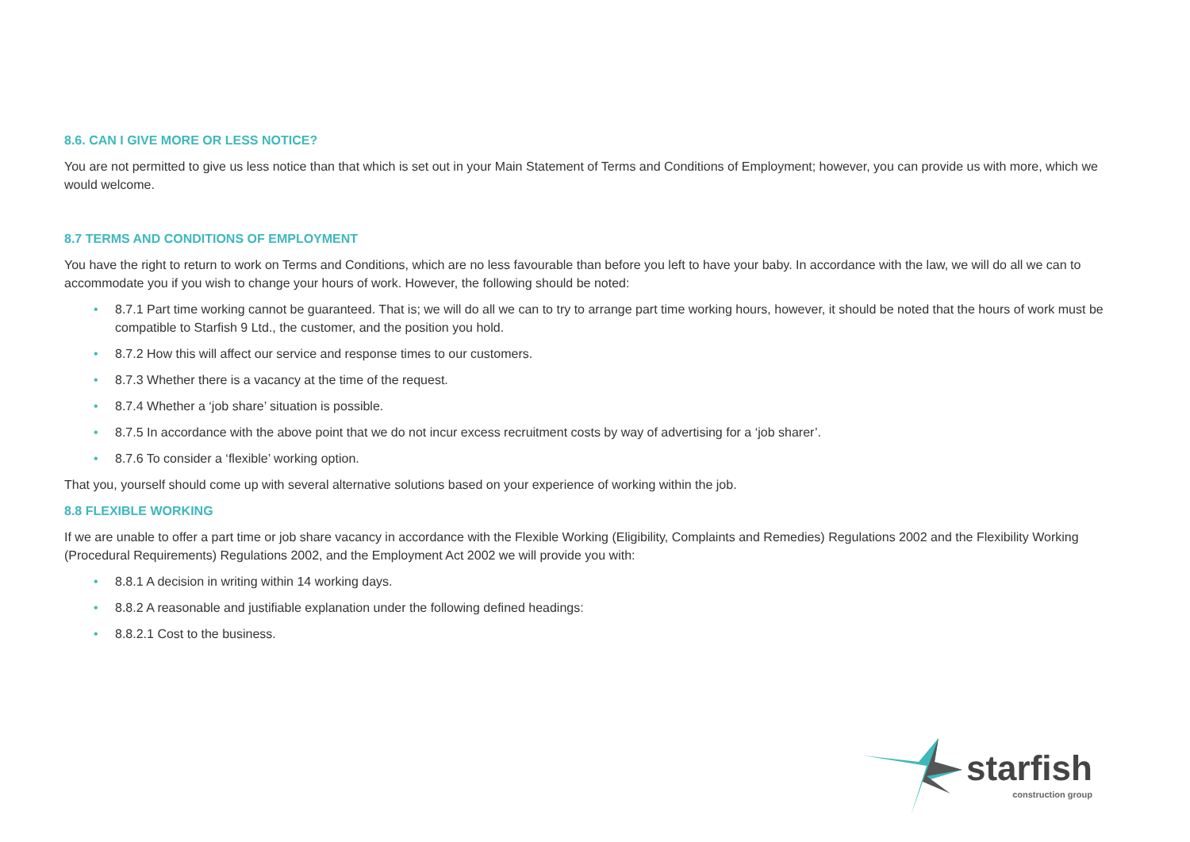8.6. CAN I GIVE MORE OR LESS NOTICE?
You are not permitted to give us less notice than that which is set out in your Main Statement of Terms and Conditions of Employment; however, you can provide us with more, which we would welcome.
8.7 TERMS AND CONDITIONS OF EMPLOYMENT
You have the right to return to work on Terms and Conditions, which are no less favourable than before you left to have your baby. In accordance with the law, we will do all we can to accommodate you if you wish to change your hours of work. However, the following should be noted:
• 8.7.1 Part time working cannot be guaranteed. That is; we will do all we can to try to arrange part time working hours, however, it should be noted that the hours of work must be compatible to Starfish 9 Ltd., the customer, and the position you hold.
• 8.7.2 How this will affect our service and response times to our customers.
• 8.7.3 Whether there is a vacancy at the time of the request.
• 8.7.4 Whether a ‘job share’ situation is possible.
• 8.7.5 In accordance with the above point that we do not incur excess recruitment costs by way of advertising for a ‘job sharer’.
• 8.7.6 To consider a ‘flexible’ working option.
That you, yourself should come up with several alternative solutions based on your experience of working within the job.
8.8 FLEXIBLE WORKING
If we are unable to offer a part time or job share vacancy in accordance with the Flexible Working (Eligibility, Complaints and Remedies) Regulations 2002 and the Flexibility Working (Procedural Requirements) Regulations 2002, and the Employment Act 2002 we will provide you with:
• 8.8.1 A decision in writing within 14 working days.
• 8.8.2 A reasonable and justifiable explanation under the following defined headings:
• 8.8.2.1 Cost to the business.
starfish
construction group